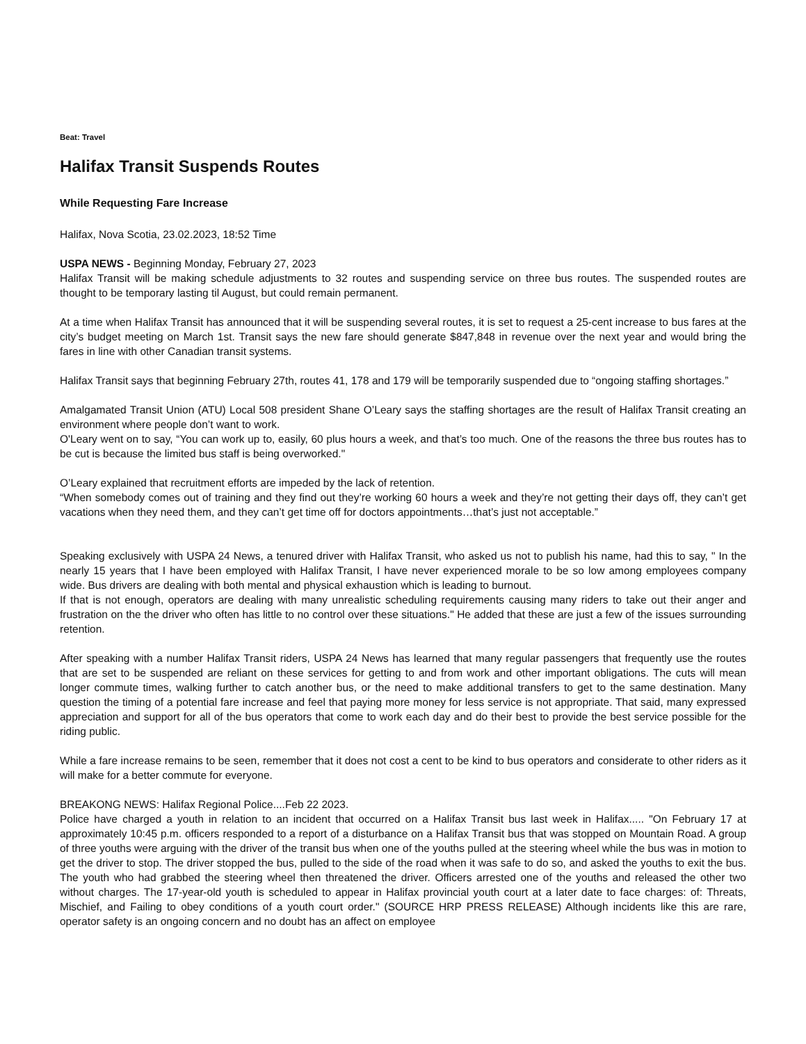Beat: Travel
Halifax Transit Suspends Routes
While Requesting Fare Increase
Halifax, Nova Scotia, 23.02.2023, 18:52 Time
USPA NEWS - Beginning Monday, February 27, 2023
Halifax Transit will be making schedule adjustments to 32 routes and suspending service on three bus routes. The suspended routes are thought to be temporary lasting til August, but could remain permanent.
At a time when Halifax Transit has announced that it will be suspending several routes, it is set to request a 25-cent increase to bus fares at the city’s budget meeting on March 1st. Transit says the new fare should generate $847,848 in revenue over the next year and would bring the fares in line with other Canadian transit systems.
Halifax Transit says that beginning February 27th, routes 41, 178 and 179 will be temporarily suspended due to “ongoing staffing shortages.”
Amalgamated Transit Union (ATU) Local 508 president Shane O’Leary says the staffing shortages are the result of Halifax Transit creating an environment where people don’t want to work.
O'Leary went on to say, “You can work up to, easily, 60 plus hours a week, and that’s too much. One of the reasons the three bus routes has to be cut is because the limited bus staff is being overworked."
O’Leary explained that recruitment efforts are impeded by the lack of retention.
“When somebody comes out of training and they find out they’re working 60 hours a week and they’re not getting their days off, they can’t get vacations when they need them, and they can’t get time off for doctors appointments…that’s just not acceptable.”
Speaking exclusively with USPA 24 News, a tenured driver with Halifax Transit, who asked us not to publish his name, had this to say, " In the nearly 15 years that I have been employed with Halifax Transit, I have never experienced morale to be so low among employees company wide. Bus drivers are dealing with both mental and physical exhaustion which is leading to burnout.
If that is not enough, operators are dealing with many unrealistic scheduling requirements causing many riders to take out their anger and frustration on the the driver who often has little to no control over these situations." He added that these are just a few of the issues surrounding retention.
After speaking with a number Halifax Transit riders, USPA 24 News has learned that many regular passengers that frequently use the routes that are set to be suspended are reliant on these services for getting to and from work and other important obligations. The cuts will mean longer commute times, walking further to catch another bus, or the need to make additional transfers to get to the same destination. Many question the timing of a potential fare increase and feel that paying more money for less service is not appropriate. That said, many expressed appreciation and support for all of the bus operators that come to work each day and do their best to provide the best service possible for the riding public.
While a fare increase remains to be seen, remember that it does not cost a cent to be kind to bus operators and considerate to other riders as it will make for a better commute for everyone.
BREAKONG NEWS: Halifax Regional Police....Feb 22 2023.
Police have charged a youth in relation to an incident that occurred on a Halifax Transit bus last week in Halifax..... "On February 17 at approximately 10:45 p.m. officers responded to a report of a disturbance on a Halifax Transit bus that was stopped on Mountain Road. A group of three youths were arguing with the driver of the transit bus when one of the youths pulled at the steering wheel while the bus was in motion to get the driver to stop. The driver stopped the bus, pulled to the side of the road when it was safe to do so, and asked the youths to exit the bus. The youth who had grabbed the steering wheel then threatened the driver. Officers arrested one of the youths and released the other two without charges. The 17-year-old youth is scheduled to appear in Halifax provincial youth court at a later date to face charges: of: Threats, Mischief, and Failing to obey conditions of a youth court order." (SOURCE HRP PRESS RELEASE) Although incidents like this are rare, operator safety is an ongoing concern and no doubt has an affect on employee